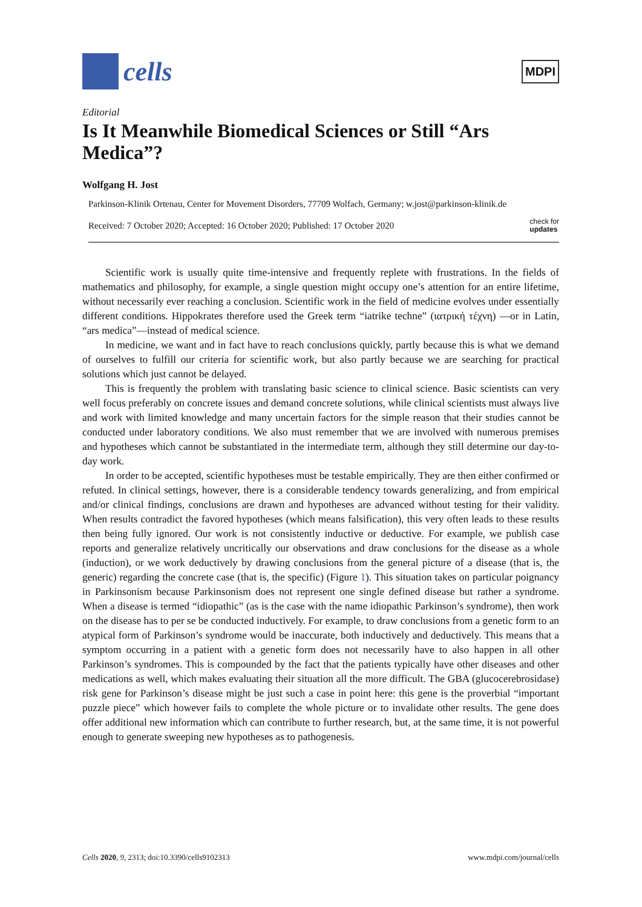cells
MDPI
Editorial
Is It Meanwhile Biomedical Sciences or Still “Ars Medica”?
Wolfgang H. Jost
Parkinson-Klinik Ortenau, Center for Movement Disorders, 77709 Wolfach, Germany; w.jost@parkinson-klinik.de
Received: 7 October 2020; Accepted: 16 October 2020; Published: 17 October 2020 check for
updates
Scientific work is usually quite time-intensive and frequently replete with frustrations. In the fields of mathematics and philosophy, for example, a single question might occupy one’s attention for an entire lifetime, without necessarily ever reaching a conclusion. Scientific work in the field of medicine evolves under essentially different conditions. Hippokrates therefore used the Greek term “iatrike techne” (ιατρική τέχνη) —or in Latin, “ars medica”—instead of medical science.
In medicine, we want and in fact have to reach conclusions quickly, partly because this is what we demand of ourselves to fulfill our criteria for scientific work, but also partly because we are searching for practical solutions which just cannot be delayed.
This is frequently the problem with translating basic science to clinical science. Basic scientists can very well focus preferably on concrete issues and demand concrete solutions, while clinical scientists must always live and work with limited knowledge and many uncertain factors for the simple reason that their studies cannot be conducted under laboratory conditions. We also must remember that we are involved with numerous premises and hypotheses which cannot be substantiated in the intermediate term, although they still determine our day-to-day work.
In order to be accepted, scientific hypotheses must be testable empirically. They are then either confirmed or refuted. In clinical settings, however, there is a considerable tendency towards generalizing, and from empirical and/or clinical findings, conclusions are drawn and hypotheses are advanced without testing for their validity. When results contradict the favored hypotheses (which means falsification), this very often leads to these results then being fully ignored. Our work is not consistently inductive or deductive. For example, we publish case reports and generalize relatively uncritically our observations and draw conclusions for the disease as a whole (induction), or we work deductively by drawing conclusions from the general picture of a disease (that is, the generic) regarding the concrete case (that is, the specific) (Figure 1). This situation takes on particular poignancy in Parkinsonism because Parkinsonism does not represent one single defined disease but rather a syndrome. When a disease is termed “idiopathic” (as is the case with the name idiopathic Parkinson’s syndrome), then work on the disease has to per se be conducted inductively. For example, to draw conclusions from a genetic form to an atypical form of Parkinson’s syndrome would be inaccurate, both inductively and deductively. This means that a symptom occurring in a patient with a genetic form does not necessarily have to also happen in all other Parkinson’s syndromes. This is compounded by the fact that the patients typically have other diseases and other medications as well, which makes evaluating their situation all the more difficult. The GBA (glucocerebrosidase) risk gene for Parkinson’s disease might be just such a case in point here: this gene is the proverbial “important puzzle piece” which however fails to complete the whole picture or to invalidate other results. The gene does offer additional new information which can contribute to further research, but, at the same time, it is not powerful enough to generate sweeping new hypotheses as to pathogenesis.
Cells 2020, 9, 2313; doi:10.3390/cells9102313 www.mdpi.com/journal/cells